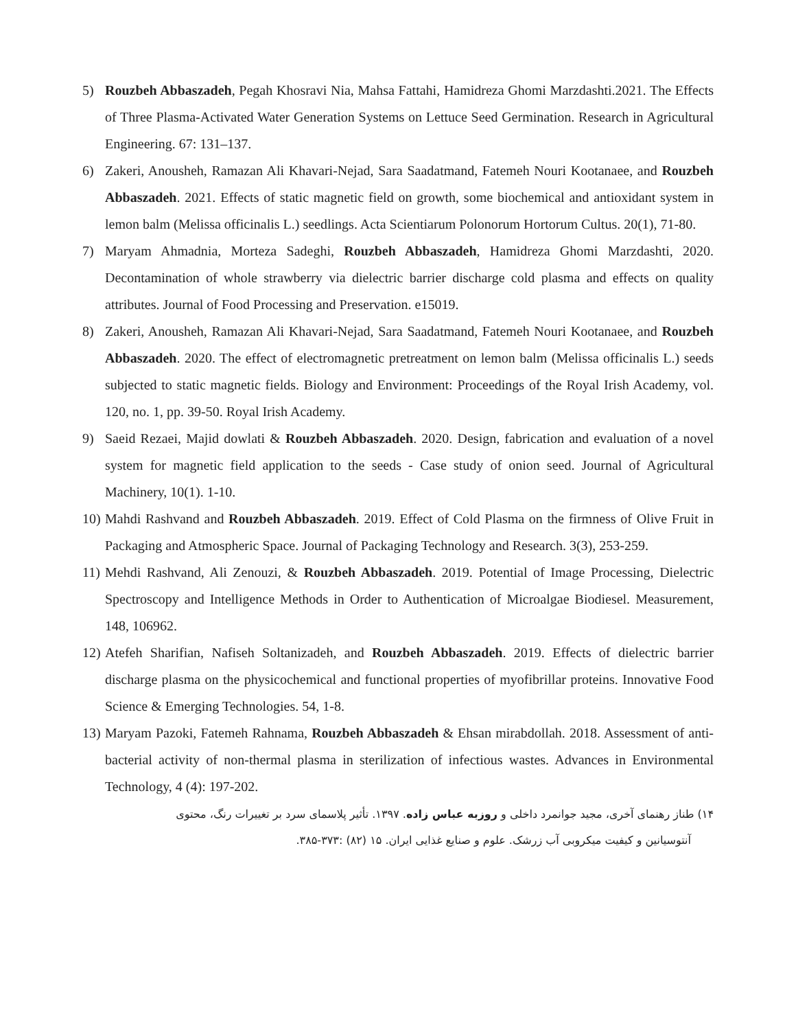5) Rouzbeh Abbaszadeh, Pegah Khosravi Nia, Mahsa Fattahi, Hamidreza Ghomi Marzdashti.2021. The Effects of Three Plasma-Activated Water Generation Systems on Lettuce Seed Germination. Research in Agricultural Engineering. 67: 131–137.
6) Zakeri, Anousheh, Ramazan Ali Khavari-Nejad, Sara Saadatmand, Fatemeh Nouri Kootanaee, and Rouzbeh Abbaszadeh. 2021. Effects of static magnetic field on growth, some biochemical and antioxidant system in lemon balm (Melissa officinalis L.) seedlings. Acta Scientiarum Polonorum Hortorum Cultus. 20(1), 71-80.
7) Maryam Ahmadnia, Morteza Sadeghi, Rouzbeh Abbaszadeh, Hamidreza Ghomi Marzdashti, 2020. Decontamination of whole strawberry via dielectric barrier discharge cold plasma and effects on quality attributes. Journal of Food Processing and Preservation. e15019.
8) Zakeri, Anousheh, Ramazan Ali Khavari-Nejad, Sara Saadatmand, Fatemeh Nouri Kootanaee, and Rouzbeh Abbaszadeh. 2020. The effect of electromagnetic pretreatment on lemon balm (Melissa officinalis L.) seeds subjected to static magnetic fields. Biology and Environment: Proceedings of the Royal Irish Academy, vol. 120, no. 1, pp. 39-50. Royal Irish Academy.
9) Saeid Rezaei, Majid dowlati & Rouzbeh Abbaszadeh. 2020. Design, fabrication and evaluation of a novel system for magnetic field application to the seeds - Case study of onion seed. Journal of Agricultural Machinery, 10(1). 1-10.
10)
Mahdi Rashvand and Rouzbeh Abbaszadeh. 2019. Effect of Cold Plasma on the firmness of Olive Fruit in Packaging and Atmospheric Space. Journal of Packaging Technology and Research. 3(3), 253-259.
11)
Mehdi Rashvand, Ali Zenouzi, & Rouzbeh Abbaszadeh. 2019. Potential of Image Processing, Dielectric Spectroscopy and Intelligence Methods in Order to Authentication of Microalgae Biodiesel. Measurement, 148, 106962.
12)
Atefeh Sharifian, Nafiseh Soltanizadeh, and Rouzbeh Abbaszadeh. 2019. Effects of dielectric barrier discharge plasma on the physicochemical and functional properties of myofibrillar proteins. Innovative Food Science & Emerging Technologies. 54, 1-8.
13)
Maryam Pazoki, Fatemeh Rahnama, Rouzbeh Abbaszadeh & Ehsan mirabdollah. 2018. Assessment of anti-bacterial activity of non-thermal plasma in sterilization of infectious wastes. Advances in Environmental Technology, 4 (4): 197-202.
۱۴) طناز رهنمای آخری، مجید جوانمرد داخلی و روزبه عباس زاده. ۱۳۹۷. تأثیر پلاسمای سرد بر تغییرات رنگ، محتوی
آنتوسیانین و کیفیت میکروبی آب زرشک. علوم و صنایع غذایی ایران. ۱۵ (۸۲) :۳۷۳-۳۸۵.